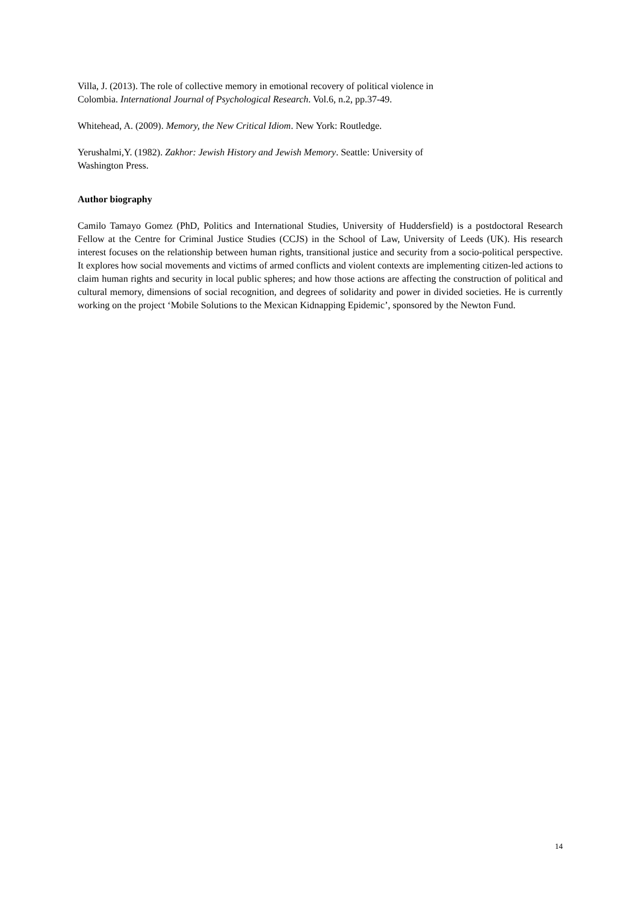Villa, J. (2013). The role of collective memory in emotional recovery of political violence in
Colombia. International Journal of Psychological Research. Vol.6, n.2, pp.37-49.
Whitehead, A. (2009). Memory, the New Critical Idiom. New York: Routledge.
Yerushalmi,Y. (1982). Zakhor: Jewish History and Jewish Memory. Seattle: University of
Washington Press.
Author biography
Camilo Tamayo Gomez (PhD, Politics and International Studies, University of Huddersfield) is a postdoctoral Research Fellow at the Centre for Criminal Justice Studies (CCJS) in the School of Law, University of Leeds (UK). His research interest focuses on the relationship between human rights, transitional justice and security from a socio-political perspective. It explores how social movements and victims of armed conflicts and violent contexts are implementing citizen-led actions to claim human rights and security in local public spheres; and how those actions are affecting the construction of political and cultural memory, dimensions of social recognition, and degrees of solidarity and power in divided societies. He is currently working on the project ‘Mobile Solutions to the Mexican Kidnapping Epidemic’, sponsored by the Newton Fund.
14